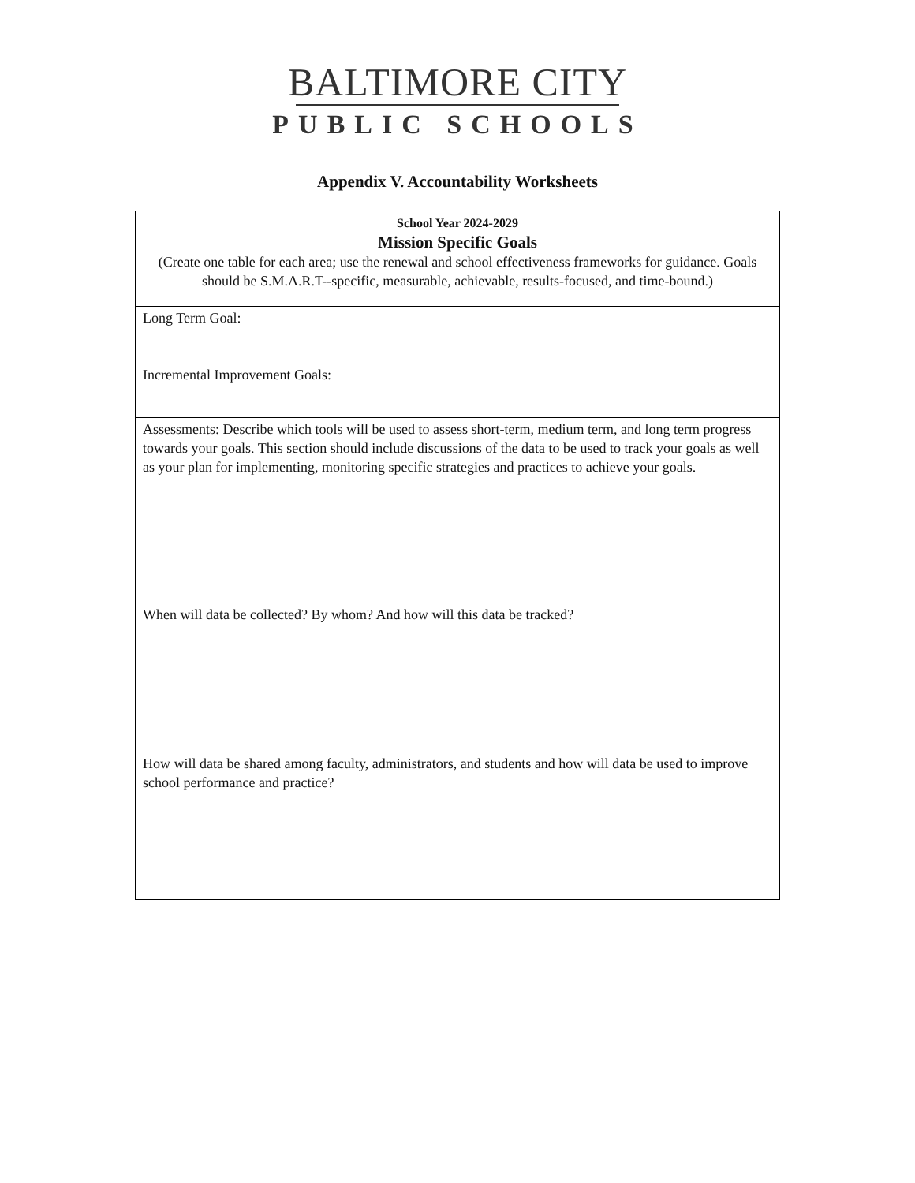BALTIMORE CITY
PUBLIC SCHOOLS
Appendix V. Accountability Worksheets
| School Year 2024-2029 Mission Specific Goals (Create one table for each area; use the renewal and school effectiveness frameworks for guidance. Goals should be S.M.A.R.T--specific, measurable, achievable, results-focused, and time-bound.) |
| Long Term Goal: Incremental Improvement Goals: |
| Assessments: Describe which tools will be used to assess short-term, medium term, and long term progress towards your goals. This section should include discussions of the data to be used to track your goals as well as your plan for implementing, monitoring specific strategies and practices to achieve your goals. |
| When will data be collected? By whom? And how will this data be tracked? |
| How will data be shared among faculty, administrators, and students and how will data be used to improve school performance and practice? |